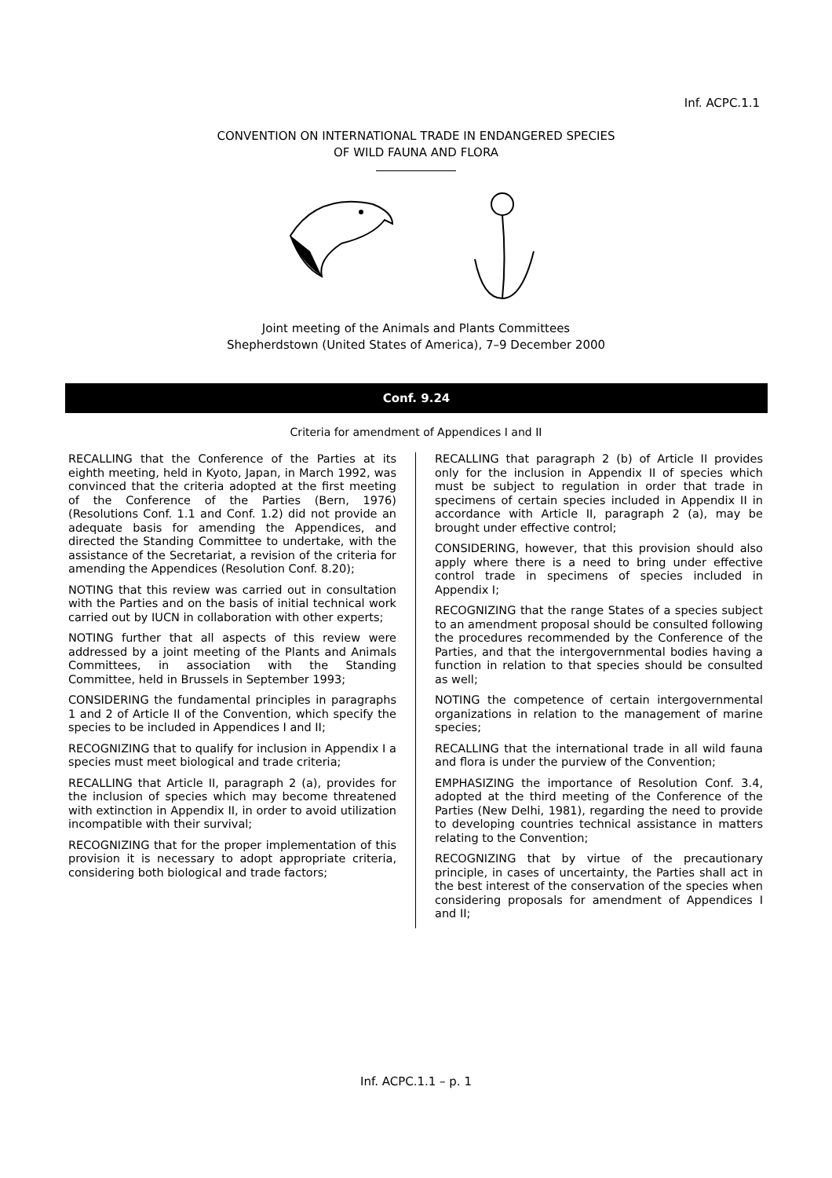Inf. ACPC.1.1
CONVENTION ON INTERNATIONAL TRADE IN ENDANGERED SPECIES
OF WILD FAUNA AND FLORA
Joint meeting of the Animals and Plants Committees
Shepherdstown (United States of America), 7–9 December 2000
Conf. 9.24
Criteria for amendment of Appendices I and II
RECALLING that the Conference of the Parties at its eighth meeting, held in Kyoto, Japan, in March 1992, was convinced that the criteria adopted at the first meeting of the Conference of the Parties (Bern, 1976) (Resolutions Conf. 1.1 and Conf. 1.2) did not provide an adequate basis for amending the Appendices, and directed the Standing Committee to undertake, with the assistance of the Secretariat, a revision of the criteria for amending the Appendices (Resolution Conf. 8.20);
NOTING that this review was carried out in consultation with the Parties and on the basis of initial technical work carried out by IUCN in collaboration with other experts;
NOTING further that all aspects of this review were addressed by a joint meeting of the Plants and Animals Committees, in association with the Standing Committee, held in Brussels in September 1993;
CONSIDERING the fundamental principles in paragraphs 1 and 2 of Article II of the Convention, which specify the species to be included in Appendices I and II;
RECOGNIZING that to qualify for inclusion in Appendix I a species must meet biological and trade criteria;
RECALLING that Article II, paragraph 2 (a), provides for the inclusion of species which may become threatened with extinction in Appendix II, in order to avoid utilization incompatible with their survival;
RECOGNIZING that for the proper implementation of this provision it is necessary to adopt appropriate criteria, considering both biological and trade factors;
RECALLING that paragraph 2 (b) of Article II provides only for the inclusion in Appendix II of species which must be subject to regulation in order that trade in specimens of certain species included in Appendix II in accordance with Article II, paragraph 2 (a), may be brought under effective control;
CONSIDERING, however, that this provision should also apply where there is a need to bring under effective control trade in specimens of species included in Appendix I;
RECOGNIZING that the range States of a species subject to an amendment proposal should be consulted following the procedures recommended by the Conference of the Parties, and that the intergovernmental bodies having a function in relation to that species should be consulted as well;
NOTING the competence of certain intergovernmental organizations in relation to the management of marine species;
RECALLING that the international trade in all wild fauna and flora is under the purview of the Convention;
EMPHASIZING the importance of Resolution Conf. 3.4, adopted at the third meeting of the Conference of the Parties (New Delhi, 1981), regarding the need to provide to developing countries technical assistance in matters relating to the Convention;
RECOGNIZING that by virtue of the precautionary principle, in cases of uncertainty, the Parties shall act in the best interest of the conservation of the species when considering proposals for amendment of Appendices I and II;
Inf. ACPC.1.1 – p. 1